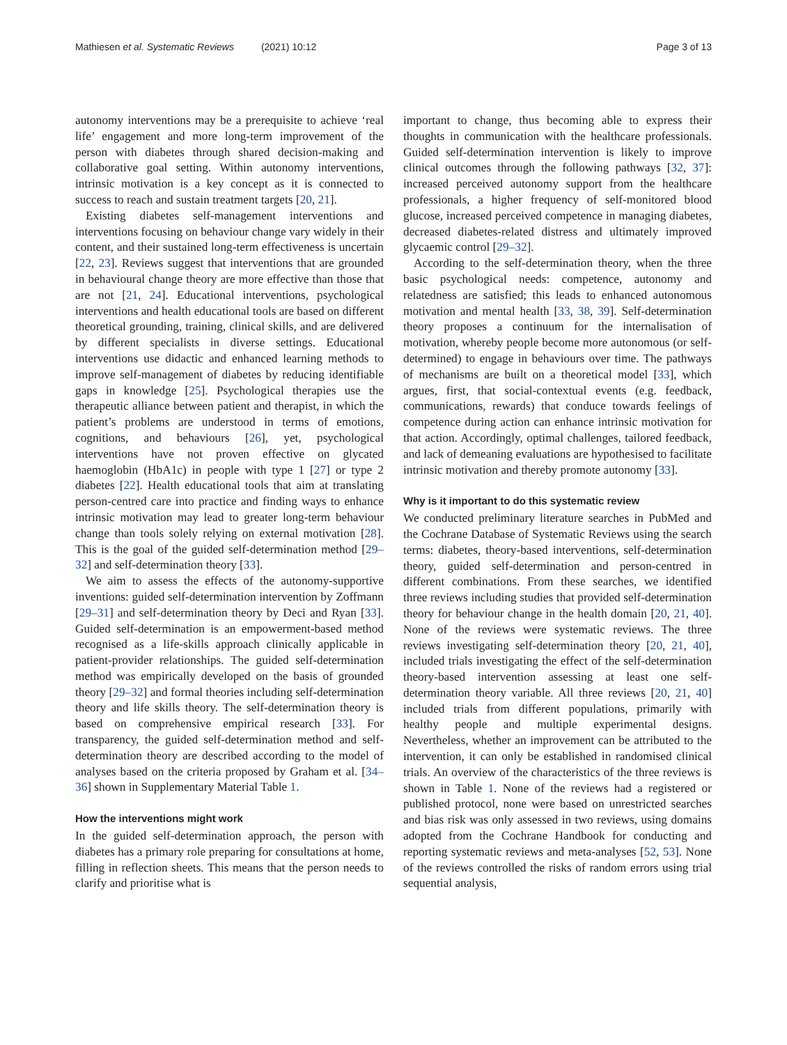Mathiesen et al. Systematic Reviews (2021) 10:12 Page 3 of 13
autonomy interventions may be a prerequisite to achieve ‘real life’ engagement and more long-term improvement of the person with diabetes through shared decision-making and collaborative goal setting. Within autonomy interventions, intrinsic motivation is a key concept as it is connected to success to reach and sustain treatment targets [20, 21].
Existing diabetes self-management interventions and interventions focusing on behaviour change vary widely in their content, and their sustained long-term effectiveness is uncertain [22, 23]. Reviews suggest that interventions that are grounded in behavioural change theory are more effective than those that are not [21, 24]. Educational interventions, psychological interventions and health educational tools are based on different theoretical grounding, training, clinical skills, and are delivered by different specialists in diverse settings. Educational interventions use didactic and enhanced learning methods to improve self-management of diabetes by reducing identifiable gaps in knowledge [25]. Psychological therapies use the therapeutic alliance between patient and therapist, in which the patient’s problems are understood in terms of emotions, cognitions, and behaviours [26], yet, psychological interventions have not proven effective on glycated haemoglobin (HbA1c) in people with type 1 [27] or type 2 diabetes [22]. Health educational tools that aim at translating person-centred care into practice and finding ways to enhance intrinsic motivation may lead to greater long-term behaviour change than tools solely relying on external motivation [28]. This is the goal of the guided self-determination method [29–32] and self-determination theory [33].
We aim to assess the effects of the autonomy-supportive inventions: guided self-determination intervention by Zoffmann [29–31] and self-determination theory by Deci and Ryan [33]. Guided self-determination is an empowerment-based method recognised as a life-skills approach clinically applicable in patient-provider relationships. The guided self-determination method was empirically developed on the basis of grounded theory [29–32] and formal theories including self-determination theory and life skills theory. The self-determination theory is based on comprehensive empirical research [33]. For transparency, the guided self-determination method and self-determination theory are described according to the model of analyses based on the criteria proposed by Graham et al. [34–36] shown in Supplementary Material Table 1.
How the interventions might work
In the guided self-determination approach, the person with diabetes has a primary role preparing for consultations at home, filling in reflection sheets. This means that the person needs to clarify and prioritise what is
important to change, thus becoming able to express their thoughts in communication with the healthcare professionals. Guided self-determination intervention is likely to improve clinical outcomes through the following pathways [32, 37]: increased perceived autonomy support from the healthcare professionals, a higher frequency of self-monitored blood glucose, increased perceived competence in managing diabetes, decreased diabetes-related distress and ultimately improved glycaemic control [29–32].
According to the self-determination theory, when the three basic psychological needs: competence, autonomy and relatedness are satisfied; this leads to enhanced autonomous motivation and mental health [33, 38, 39]. Self-determination theory proposes a continuum for the internalisation of motivation, whereby people become more autonomous (or self-determined) to engage in behaviours over time. The pathways of mechanisms are built on a theoretical model [33], which argues, first, that social-contextual events (e.g. feedback, communications, rewards) that conduce towards feelings of competence during action can enhance intrinsic motivation for that action. Accordingly, optimal challenges, tailored feedback, and lack of demeaning evaluations are hypothesised to facilitate intrinsic motivation and thereby promote autonomy [33].
Why is it important to do this systematic review
We conducted preliminary literature searches in PubMed and the Cochrane Database of Systematic Reviews using the search terms: diabetes, theory-based interventions, self-determination theory, guided self-determination and person-centred in different combinations. From these searches, we identified three reviews including studies that provided self-determination theory for behaviour change in the health domain [20, 21, 40]. None of the reviews were systematic reviews. The three reviews investigating self-determination theory [20, 21, 40], included trials investigating the effect of the self-determination theory-based intervention assessing at least one self-determination theory variable. All three reviews [20, 21, 40] included trials from different populations, primarily with healthy people and multiple experimental designs. Nevertheless, whether an improvement can be attributed to the intervention, it can only be established in randomised clinical trials. An overview of the characteristics of the three reviews is shown in Table 1. None of the reviews had a registered or published protocol, none were based on unrestricted searches and bias risk was only assessed in two reviews, using domains adopted from the Cochrane Handbook for conducting and reporting systematic reviews and meta-analyses [52, 53]. None of the reviews controlled the risks of random errors using trial sequential analysis,